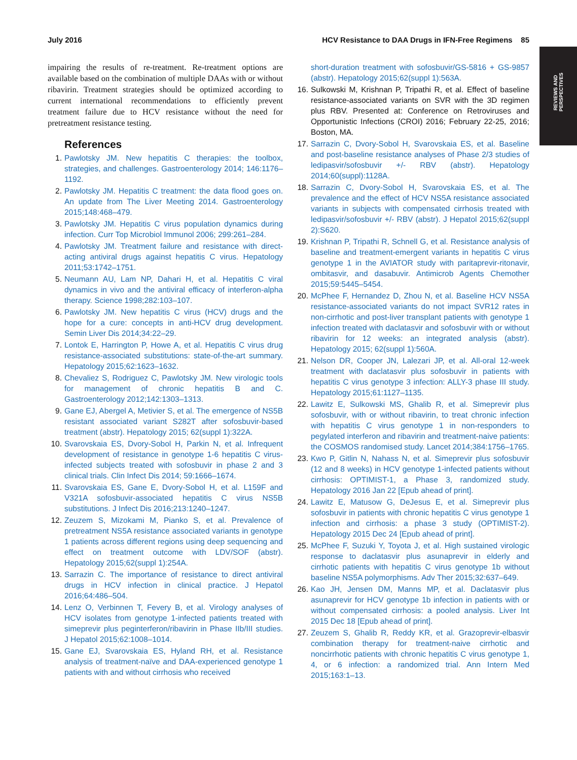July 2016 HCV Resistance to DAA Drugs in IFN-Free Regimens 85
REVIEWS AND PERSPECTIVES
impairing the results of re-treatment. Re-treatment options are available based on the combination of multiple DAAs with or without ribavirin. Treatment strategies should be optimized according to current international recommendations to efficiently prevent treatment failure due to HCV resistance without the need for pretreatment resistance testing.
References
1. Pawlotsky JM. New hepatitis C therapies: the toolbox, strategies, and challenges. Gastroenterology 2014; 146:1176–1192.
2. Pawlotsky JM. Hepatitis C treatment: the data flood goes on. An update from The Liver Meeting 2014. Gastroenterology 2015;148:468–479.
3. Pawlotsky JM. Hepatitis C virus population dynamics during infection. Curr Top Microbiol Immunol 2006; 299:261–284.
4. Pawlotsky JM. Treatment failure and resistance with direct-acting antiviral drugs against hepatitis C virus. Hepatology 2011;53:1742–1751.
5. Neumann AU, Lam NP, Dahari H, et al. Hepatitis C viral dynamics in vivo and the antiviral efficacy of interferon-alpha therapy. Science 1998;282:103–107.
6. Pawlotsky JM. New hepatitis C virus (HCV) drugs and the hope for a cure: concepts in anti-HCV drug development. Semin Liver Dis 2014;34:22–29.
7. Lontok E, Harrington P, Howe A, et al. Hepatitis C virus drug resistance-associated substitutions: state-of-the-art summary. Hepatology 2015;62:1623–1632.
8. Chevaliez S, Rodriguez C, Pawlotsky JM. New virologic tools for management of chronic hepatitis B and C. Gastroenterology 2012;142:1303–1313.
9. Gane EJ, Abergel A, Metivier S, et al. The emergence of NS5B resistant associated variant S282T after sofosbuvir-based treatment (abstr). Hepatology 2015; 62(suppl 1):322A.
10. Svarovskaia ES, Dvory-Sobol H, Parkin N, et al. Infrequent development of resistance in genotype 1-6 hepatitis C virus-infected subjects treated with sofosbuvir in phase 2 and 3 clinical trials. Clin Infect Dis 2014; 59:1666–1674.
11. Svarovskaia ES, Gane E, Dvory-Sobol H, et al. L159F and V321A sofosbuvir-associated hepatitis C virus NS5B substitutions. J Infect Dis 2016;213:1240–1247.
12. Zeuzem S, Mizokami M, Pianko S, et al. Prevalence of pretreatment NS5A resistance associated variants in genotype 1 patients across different regions using deep sequencing and effect on treatment outcome with LDV/SOF (abstr). Hepatology 2015;62(suppl 1):254A.
13. Sarrazin C. The importance of resistance to direct antiviral drugs in HCV infection in clinical practice. J Hepatol 2016;64:486–504.
14. Lenz O, Verbinnen T, Fevery B, et al. Virology analyses of HCV isolates from genotype 1-infected patients treated with simeprevir plus peginterferon/ribavirin in Phase IIb/III studies. J Hepatol 2015;62:1008–1014.
15. Gane EJ, Svarovskaia ES, Hyland RH, et al. Resistance analysis of treatment-naïve and DAA-experienced genotype 1 patients with and without cirrhosis who received
short-duration treatment with sofosbuvir/GS-5816 + GS-9857 (abstr). Hepatology 2015;62(suppl 1):563A.
16. Sulkowski M, Krishnan P, Tripathi R, et al. Effect of baseline resistance-associated variants on SVR with the 3D regimen plus RBV. Presented at: Conference on Retroviruses and Opportunistic Infections (CROI) 2016; February 22-25, 2016; Boston, MA.
17. Sarrazin C, Dvory-Sobol H, Svarovskaia ES, et al. Baseline and post-baseline resistance analyses of Phase 2/3 studies of ledipasvir/sofosbuvir +/- RBV (abstr). Hepatology 2014;60(suppl):1128A.
18. Sarrazin C, Dvory-Sobol H, Svarovskaia ES, et al. The prevalence and the effect of HCV NS5A resistance associated variants in subjects with compensated cirrhosis treated with ledipasvir/sofosbuvir +/- RBV (abstr). J Hepatol 2015;62(suppl 2):S620.
19. Krishnan P, Tripathi R, Schnell G, et al. Resistance analysis of baseline and treatment-emergent variants in hepatitis C virus genotype 1 in the AVIATOR study with paritaprevir-ritonavir, ombitasvir, and dasabuvir. Antimicrob Agents Chemother 2015;59:5445–5454.
20. McPhee F, Hernandez D, Zhou N, et al. Baseline HCV NS5A resistance-associated variants do not impact SVR12 rates in non-cirrhotic and post-liver transplant patients with genotype 1 infection treated with daclatasvir and sofosbuvir with or without ribavirin for 12 weeks: an integrated analysis (abstr). Hepatology 2015; 62(suppl 1):560A.
21. Nelson DR, Cooper JN, Lalezari JP, et al. All-oral 12-week treatment with daclatasvir plus sofosbuvir in patients with hepatitis C virus genotype 3 infection: ALLY-3 phase III study. Hepatology 2015;61:1127–1135.
22. Lawitz E, Sulkowski MS, Ghalib R, et al. Simeprevir plus sofosbuvir, with or without ribavirin, to treat chronic infection with hepatitis C virus genotype 1 in non-responders to pegylated interferon and ribavirin and treatment-naive patients: the COSMOS randomised study. Lancet 2014;384:1756–1765.
23. Kwo P, Gitlin N, Nahass N, et al. Simeprevir plus sofosbuvir (12 and 8 weeks) in HCV genotype 1-infected patients without cirrhosis: OPTIMIST-1, a Phase 3, randomized study. Hepatology 2016 Jan 22 [Epub ahead of print].
24. Lawitz E, Matusow G, DeJesus E, et al. Simeprevir plus sofosbuvir in patients with chronic hepatitis C virus genotype 1 infection and cirrhosis: a phase 3 study (OPTIMIST-2). Hepatology 2015 Dec 24 [Epub ahead of print].
25. McPhee F, Suzuki Y, Toyota J, et al. High sustained virologic response to daclatasvir plus asunaprevir in elderly and cirrhotic patients with hepatitis C virus genotype 1b without baseline NS5A polymorphisms. Adv Ther 2015;32:637–649.
26. Kao JH, Jensen DM, Manns MP, et al. Daclatasvir plus asunaprevir for HCV genotype 1b infection in patients with or without compensated cirrhosis: a pooled analysis. Liver Int 2015 Dec 18 [Epub ahead of print].
27. Zeuzem S, Ghalib R, Reddy KR, et al. Grazoprevir-elbasvir combination therapy for treatment-naive cirrhotic and noncirrhotic patients with chronic hepatitis C virus genotype 1, 4, or 6 infection: a randomized trial. Ann Intern Med 2015;163:1–13.